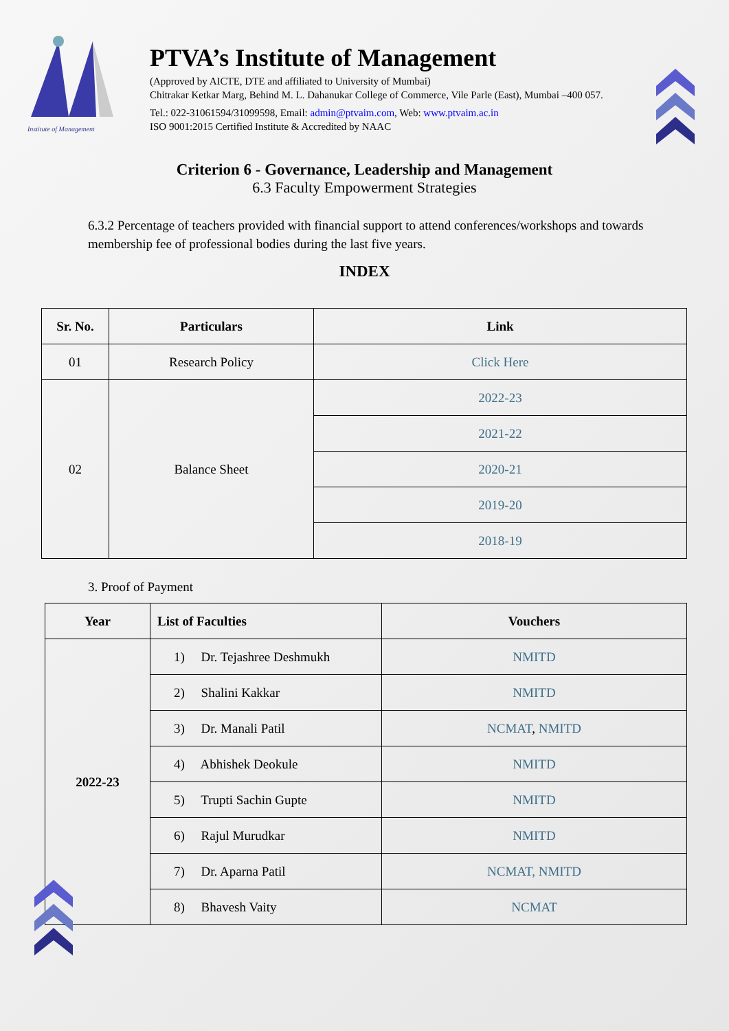Institute of Management
PTVA’s Institute of Management
(Approved by AICTE, DTE and affiliated to University of Mumbai)
Chitrakar Ketkar Marg, Behind M. L. Dahanukar College of Commerce, Vile Parle (East), Mumbai –400 057.
Tel.: 022-31061594/31099598, Email: admin@ptvaim.com, Web: www.ptvaim.ac.in
ISO 9001:2015 Certified Institute & Accredited by NAAC
Criterion 6 - Governance, Leadership and Management
6.3 Faculty Empowerment Strategies
6.3.2 Percentage of teachers provided with financial support to attend conferences/workshops and towards membership fee of professional bodies during the last five years.
INDEX
| Sr. No. | Particulars | Link |
| --- | --- | --- |
| 01 | Research Policy | Click Here |
| 02 | Balance Sheet | 2022-23 |
| | | 2021-22 |
| | | 2020-21 |
| | | 2019-20 |
| | | 2018-19 |
3. Proof of Payment
| Year | List of Faculties | Vouchers |
| --- | --- | --- |
| 2022-23 | 1) Dr. Tejashree Deshmukh | NMITD |
| | 2) Shalini Kakkar | NMITD |
| | 3) Dr. Manali Patil | NCMAT , NMITD |
| | 4) Abhishek Deokule | NMITD |
| | 5) Trupti Sachin Gupte | NMITD |
| | 6) Rajul Murudkar | NMITD |
| | 7) Dr. Aparna Patil | NCMAT, NMITD |
| | 8) Bhavesh Vaity | NCMAT |